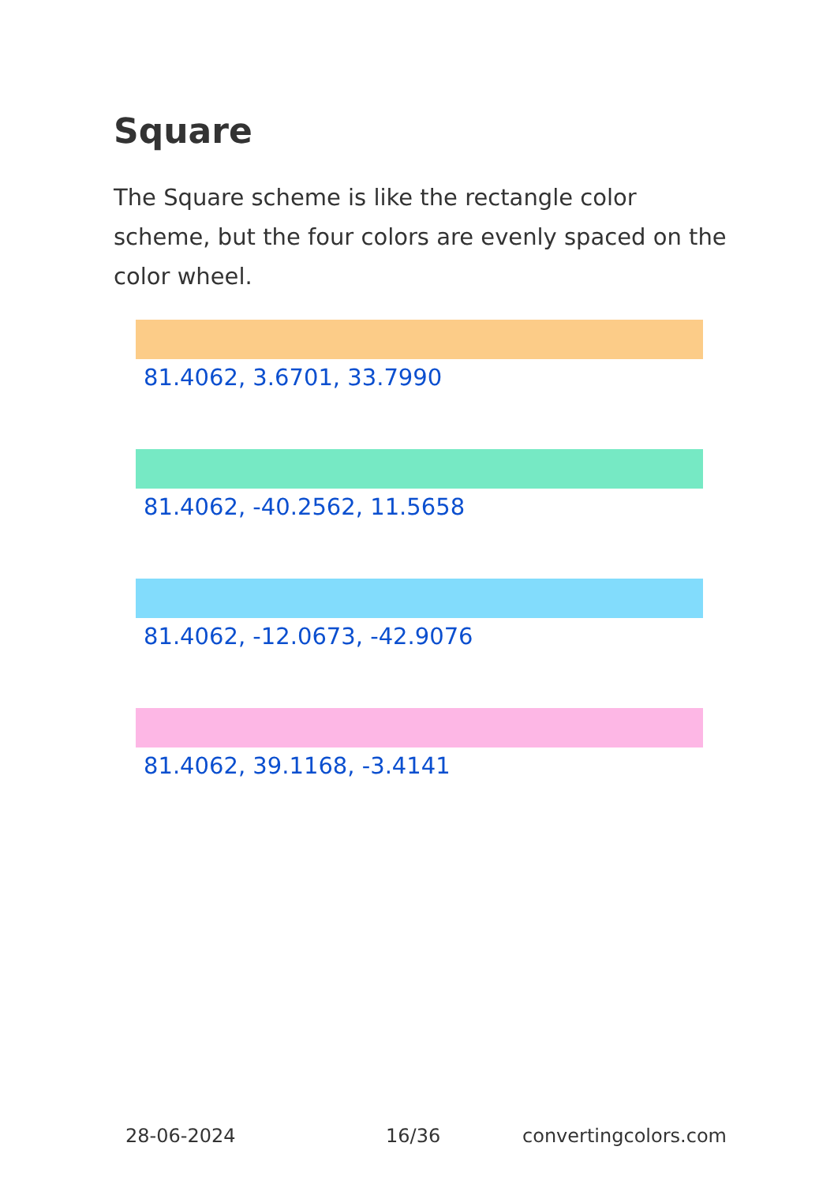Square
The Square scheme is like the rectangle color scheme, but the four colors are evenly spaced on the color wheel.
81.4062, 3.6701, 33.7990
81.4062, -40.2562, 11.5658
81.4062, -12.0673, -42.9076
81.4062, 39.1168, -3.4141
28-06-2024 16/36 convertingcolors.com